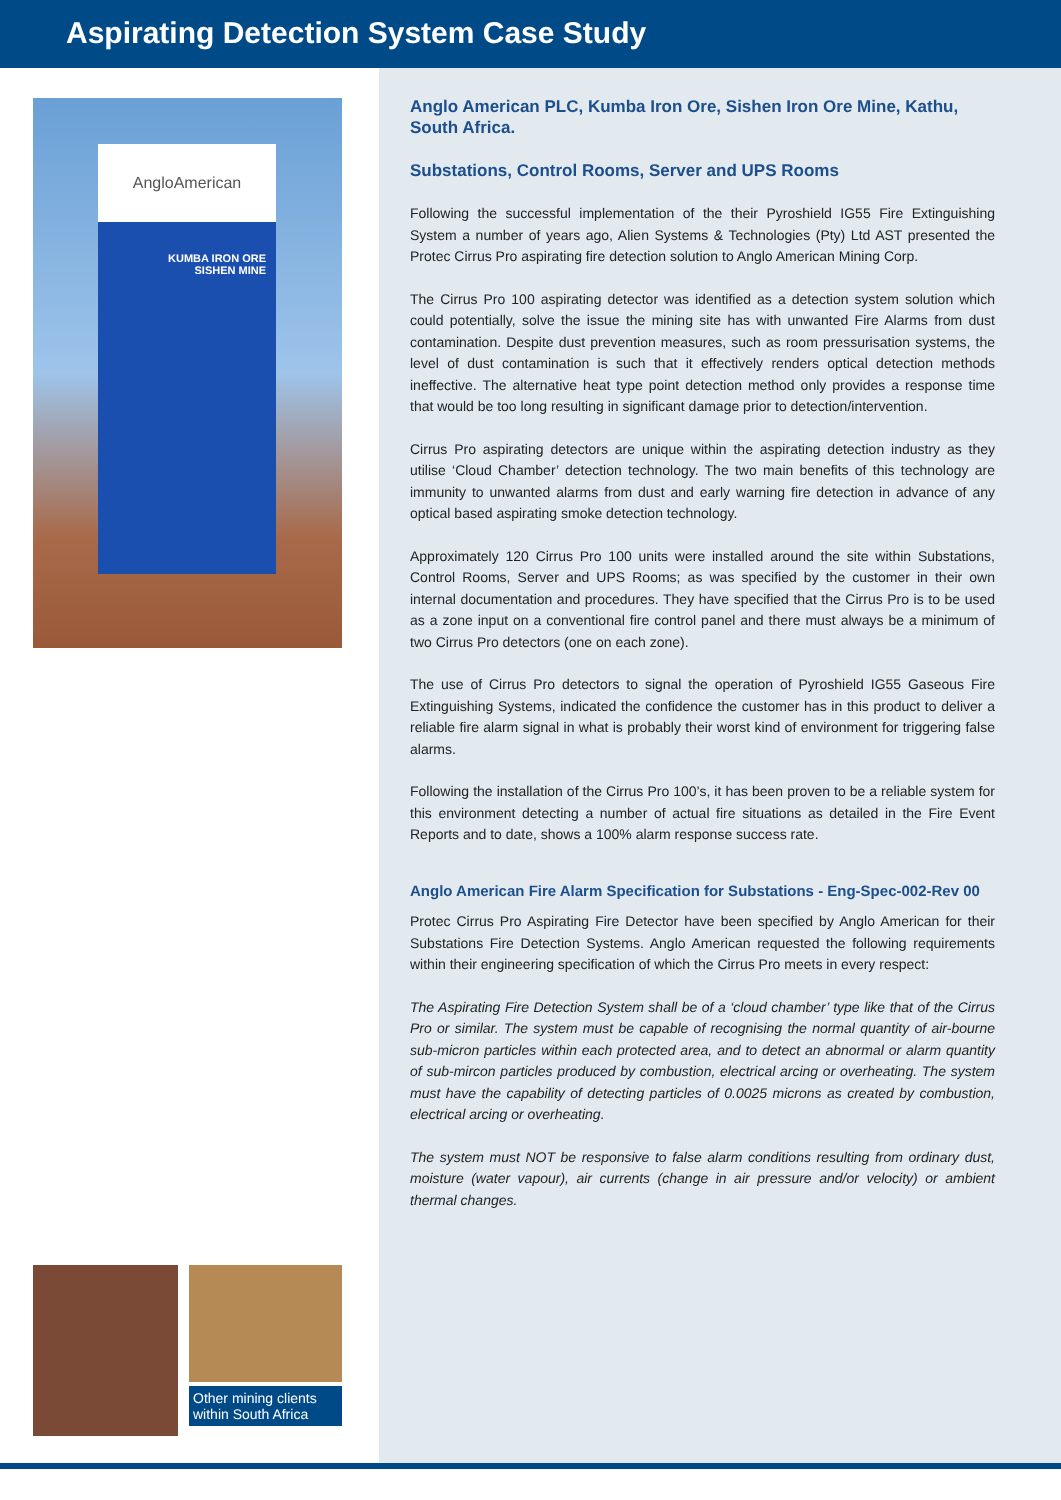Aspirating Detection System Case Study
AngloAmerican
KUMBA IRON ORE
SISHEN MINE
Other mining clients within South Africa
Anglo American PLC, Kumba Iron Ore, Sishen Iron Ore Mine, Kathu, South Africa.
Substations, Control Rooms, Server and UPS Rooms
Following the successful implementation of the their Pyroshield IG55 Fire Extinguishing System a number of years ago, Alien Systems & Technologies (Pty) Ltd AST presented the Protec Cirrus Pro aspirating fire detection solution to Anglo American Mining Corp.
The Cirrus Pro 100 aspirating detector was identified as a detection system solution which could potentially, solve the issue the mining site has with unwanted Fire Alarms from dust contamination. Despite dust prevention measures, such as room pressurisation systems, the level of dust contamination is such that it effectively renders optical detection methods ineffective. The alternative heat type point detection method only provides a response time that would be too long resulting in significant damage prior to detection/intervention.
Cirrus Pro aspirating detectors are unique within the aspirating detection industry as they utilise ‘Cloud Chamber’ detection technology. The two main benefits of this technology are immunity to unwanted alarms from dust and early warning fire detection in advance of any optical based aspirating smoke detection technology.
Approximately 120 Cirrus Pro 100 units were installed around the site within Substations, Control Rooms, Server and UPS Rooms; as was specified by the customer in their own internal documentation and procedures. They have specified that the Cirrus Pro is to be used as a zone input on a conventional fire control panel and there must always be a minimum of two Cirrus Pro detectors (one on each zone).
The use of Cirrus Pro detectors to signal the operation of Pyroshield IG55 Gaseous Fire Extinguishing Systems, indicated the confidence the customer has in this product to deliver a reliable fire alarm signal in what is probably their worst kind of environment for triggering false alarms.
Following the installation of the Cirrus Pro 100’s, it has been proven to be a reliable system for this environment detecting a number of actual fire situations as detailed in the Fire Event Reports and to date, shows a 100% alarm response success rate.
Anglo American Fire Alarm Specification for Substations - Eng-Spec-002-Rev 00
Protec Cirrus Pro Aspirating Fire Detector have been specified by Anglo American for their Substations Fire Detection Systems. Anglo American requested the following requirements within their engineering specification of which the Cirrus Pro meets in every respect:
The Aspirating Fire Detection System shall be of a ‘cloud chamber’ type like that of the Cirrus Pro or similar. The system must be capable of recognising the normal quantity of air-bourne sub-micron particles within each protected area, and to detect an abnormal or alarm quantity of sub-mircon particles produced by combustion, electrical arcing or overheating. The system must have the capability of detecting particles of 0.0025 microns as created by combustion, electrical arcing or overheating.
The system must NOT be responsive to false alarm conditions resulting from ordinary dust, moisture (water vapour), air currents (change in air pressure and/or velocity) or ambient thermal changes.